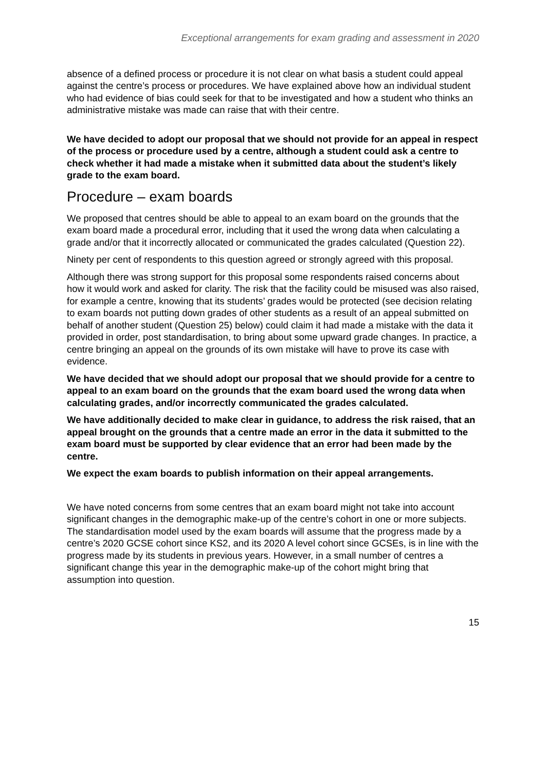Exceptional arrangements for exam grading and assessment in 2020
absence of a defined process or procedure it is not clear on what basis a student could appeal against the centre’s process or procedures. We have explained above how an individual student who had evidence of bias could seek for that to be investigated and how a student who thinks an administrative mistake was made can raise that with their centre.
We have decided to adopt our proposal that we should not provide for an appeal in respect of the process or procedure used by a centre, although a student could ask a centre to check whether it had made a mistake when it submitted data about the student’s likely grade to the exam board.
Procedure – exam boards
We proposed that centres should be able to appeal to an exam board on the grounds that the exam board made a procedural error, including that it used the wrong data when calculating a grade and/or that it incorrectly allocated or communicated the grades calculated (Question 22).
Ninety per cent of respondents to this question agreed or strongly agreed with this proposal.
Although there was strong support for this proposal some respondents raised concerns about how it would work and asked for clarity. The risk that the facility could be misused was also raised, for example a centre, knowing that its students’ grades would be protected (see decision relating to exam boards not putting down grades of other students as a result of an appeal submitted on behalf of another student (Question 25) below) could claim it had made a mistake with the data it provided in order, post standardisation, to bring about some upward grade changes. In practice, a centre bringing an appeal on the grounds of its own mistake will have to prove its case with evidence.
We have decided that we should adopt our proposal that we should provide for a centre to appeal to an exam board on the grounds that the exam board used the wrong data when calculating grades, and/or incorrectly communicated the grades calculated.
We have additionally decided to make clear in guidance, to address the risk raised, that an appeal brought on the grounds that a centre made an error in the data it submitted to the exam board must be supported by clear evidence that an error had been made by the centre.
We expect the exam boards to publish information on their appeal arrangements.
We have noted concerns from some centres that an exam board might not take into account significant changes in the demographic make-up of the centre’s cohort in one or more subjects. The standardisation model used by the exam boards will assume that the progress made by a centre’s 2020 GCSE cohort since KS2, and its 2020 A level cohort since GCSEs, is in line with the progress made by its students in previous years. However, in a small number of centres a significant change this year in the demographic make-up of the cohort might bring that assumption into question.
15